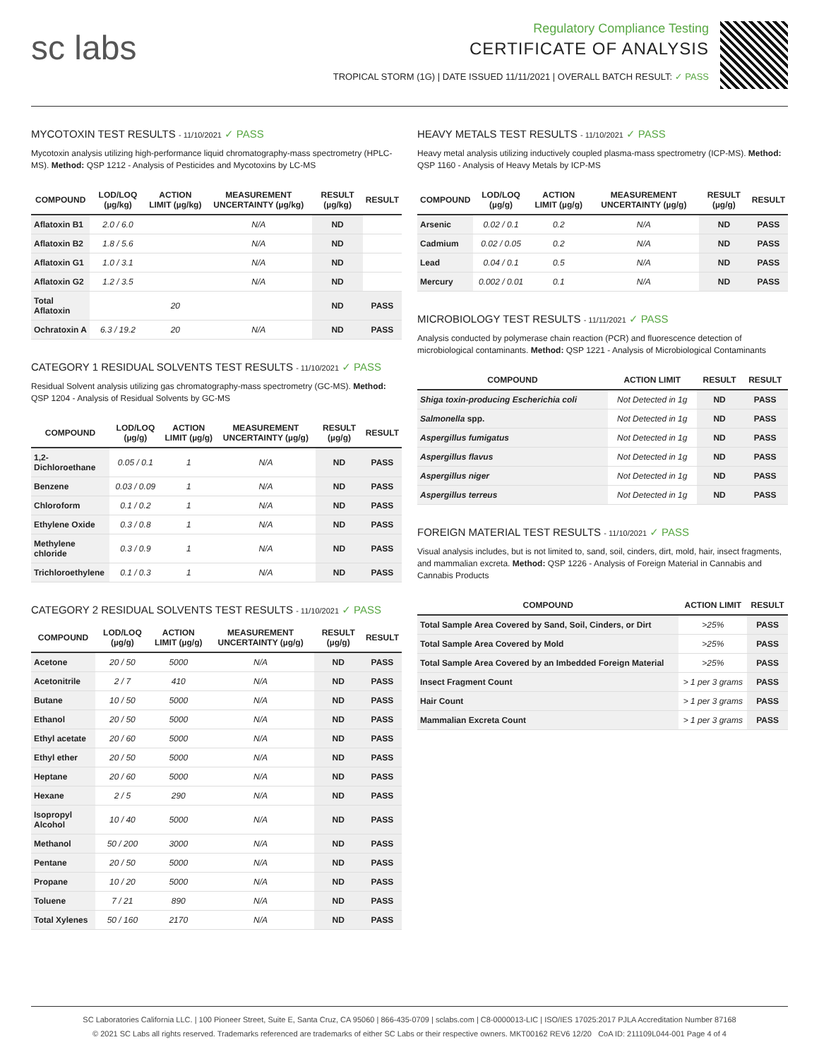sc labs
Regulatory Compliance Testing
CERTIFICATE OF ANALYSIS
TROPICAL STORM (1G) | DATE ISSUED 11/11/2021 | OVERALL BATCH RESULT: ✓ PASS
MYCOTOXIN TEST RESULTS - 11/10/2021 ✓ PASS
Mycotoxin analysis utilizing high-performance liquid chromatography-mass spectrometry (HPLC-MS). Method: QSP 1212 - Analysis of Pesticides and Mycotoxins by LC-MS
| COMPOUND | LOD/LOQ (µg/kg) | ACTION LIMIT (µg/kg) | MEASUREMENT UNCERTAINTY (µg/kg) | RESULT (µg/kg) | RESULT |
| --- | --- | --- | --- | --- | --- |
| Aflatoxin B1 | 2.0 / 6.0 | | N/A | ND | |
| Aflatoxin B2 | 1.8 / 5.6 | | N/A | ND | |
| Aflatoxin G1 | 1.0 / 3.1 | | N/A | ND | |
| Aflatoxin G2 | 1.2 / 3.5 | | N/A | ND | |
| Total Aflatoxin | | 20 | | ND | PASS |
| Ochratoxin A | 6.3 / 19.2 | 20 | N/A | ND | PASS |
CATEGORY 1 RESIDUAL SOLVENTS TEST RESULTS - 11/10/2021 ✓ PASS
Residual Solvent analysis utilizing gas chromatography-mass spectrometry (GC-MS). Method: QSP 1204 - Analysis of Residual Solvents by GC-MS
| COMPOUND | LOD/LOQ (µg/g) | ACTION LIMIT (µg/g) | MEASUREMENT UNCERTAINTY (µg/g) | RESULT (µg/g) | RESULT |
| --- | --- | --- | --- | --- | --- |
| 1,2-Dichloroethane | 0.05 / 0.1 | 1 | N/A | ND | PASS |
| Benzene | 0.03 / 0.09 | 1 | N/A | ND | PASS |
| Chloroform | 0.1 / 0.2 | 1 | N/A | ND | PASS |
| Ethylene Oxide | 0.3 / 0.8 | 1 | N/A | ND | PASS |
| Methylene chloride | 0.3 / 0.9 | 1 | N/A | ND | PASS |
| Trichloroethylene | 0.1 / 0.3 | 1 | N/A | ND | PASS |
CATEGORY 2 RESIDUAL SOLVENTS TEST RESULTS - 11/10/2021 ✓ PASS
| COMPOUND | LOD/LOQ (µg/g) | ACTION LIMIT (µg/g) | MEASUREMENT UNCERTAINTY (µg/g) | RESULT (µg/g) | RESULT |
| --- | --- | --- | --- | --- | --- |
| Acetone | 20 / 50 | 5000 | N/A | ND | PASS |
| Acetonitrile | 2 / 7 | 410 | N/A | ND | PASS |
| Butane | 10 / 50 | 5000 | N/A | ND | PASS |
| Ethanol | 20 / 50 | 5000 | N/A | ND | PASS |
| Ethyl acetate | 20 / 60 | 5000 | N/A | ND | PASS |
| Ethyl ether | 20 / 50 | 5000 | N/A | ND | PASS |
| Heptane | 20 / 60 | 5000 | N/A | ND | PASS |
| Hexane | 2 / 5 | 290 | N/A | ND | PASS |
| Isopropyl Alcohol | 10 / 40 | 5000 | N/A | ND | PASS |
| Methanol | 50 / 200 | 3000 | N/A | ND | PASS |
| Pentane | 20 / 50 | 5000 | N/A | ND | PASS |
| Propane | 10 / 20 | 5000 | N/A | ND | PASS |
| Toluene | 7 / 21 | 890 | N/A | ND | PASS |
| Total Xylenes | 50 / 160 | 2170 | N/A | ND | PASS |
HEAVY METALS TEST RESULTS - 11/10/2021 ✓ PASS
Heavy metal analysis utilizing inductively coupled plasma-mass spectrometry (ICP-MS). Method: QSP 1160 - Analysis of Heavy Metals by ICP-MS
| COMPOUND | LOD/LOQ (µg/g) | ACTION LIMIT (µg/g) | MEASUREMENT UNCERTAINTY (µg/g) | RESULT (µg/g) | RESULT |
| --- | --- | --- | --- | --- | --- |
| Arsenic | 0.02 / 0.1 | 0.2 | N/A | ND | PASS |
| Cadmium | 0.02 / 0.05 | 0.2 | N/A | ND | PASS |
| Lead | 0.04 / 0.1 | 0.5 | N/A | ND | PASS |
| Mercury | 0.002 / 0.01 | 0.1 | N/A | ND | PASS |
MICROBIOLOGY TEST RESULTS - 11/11/2021 ✓ PASS
Analysis conducted by polymerase chain reaction (PCR) and fluorescence detection of microbiological contaminants. Method: QSP 1221 - Analysis of Microbiological Contaminants
| COMPOUND | ACTION LIMIT | RESULT | RESULT |
| --- | --- | --- | --- |
| Shiga toxin-producing Escherichia coli | Not Detected in 1g | ND | PASS |
| Salmonella spp. | Not Detected in 1g | ND | PASS |
| Aspergillus fumigatus | Not Detected in 1g | ND | PASS |
| Aspergillus flavus | Not Detected in 1g | ND | PASS |
| Aspergillus niger | Not Detected in 1g | ND | PASS |
| Aspergillus terreus | Not Detected in 1g | ND | PASS |
FOREIGN MATERIAL TEST RESULTS - 11/10/2021 ✓ PASS
Visual analysis includes, but is not limited to, sand, soil, cinders, dirt, mold, hair, insect fragments, and mammalian excreta. Method: QSP 1226 - Analysis of Foreign Material in Cannabis and Cannabis Products
| COMPOUND | ACTION LIMIT | RESULT |
| --- | --- | --- |
| Total Sample Area Covered by Sand, Soil, Cinders, or Dirt | >25% | PASS |
| Total Sample Area Covered by Mold | >25% | PASS |
| Total Sample Area Covered by an Imbedded Foreign Material | >25% | PASS |
| Insect Fragment Count | > 1 per 3 grams | PASS |
| Hair Count | > 1 per 3 grams | PASS |
| Mammalian Excreta Count | > 1 per 3 grams | PASS |
SC Laboratories California LLC. | 100 Pioneer Street, Suite E, Santa Cruz, CA 95060 | 866-435-0709 | sclabs.com | C8-0000013-LIC | ISO/IES 17025:2017 PJLA Accreditation Number 87168
© 2021 SC Labs all rights reserved. Trademarks referenced are trademarks of either SC Labs or their respective owners. MKT00162 REV6 12/20 CoA ID: 211109L044-001 Page 4 of 4